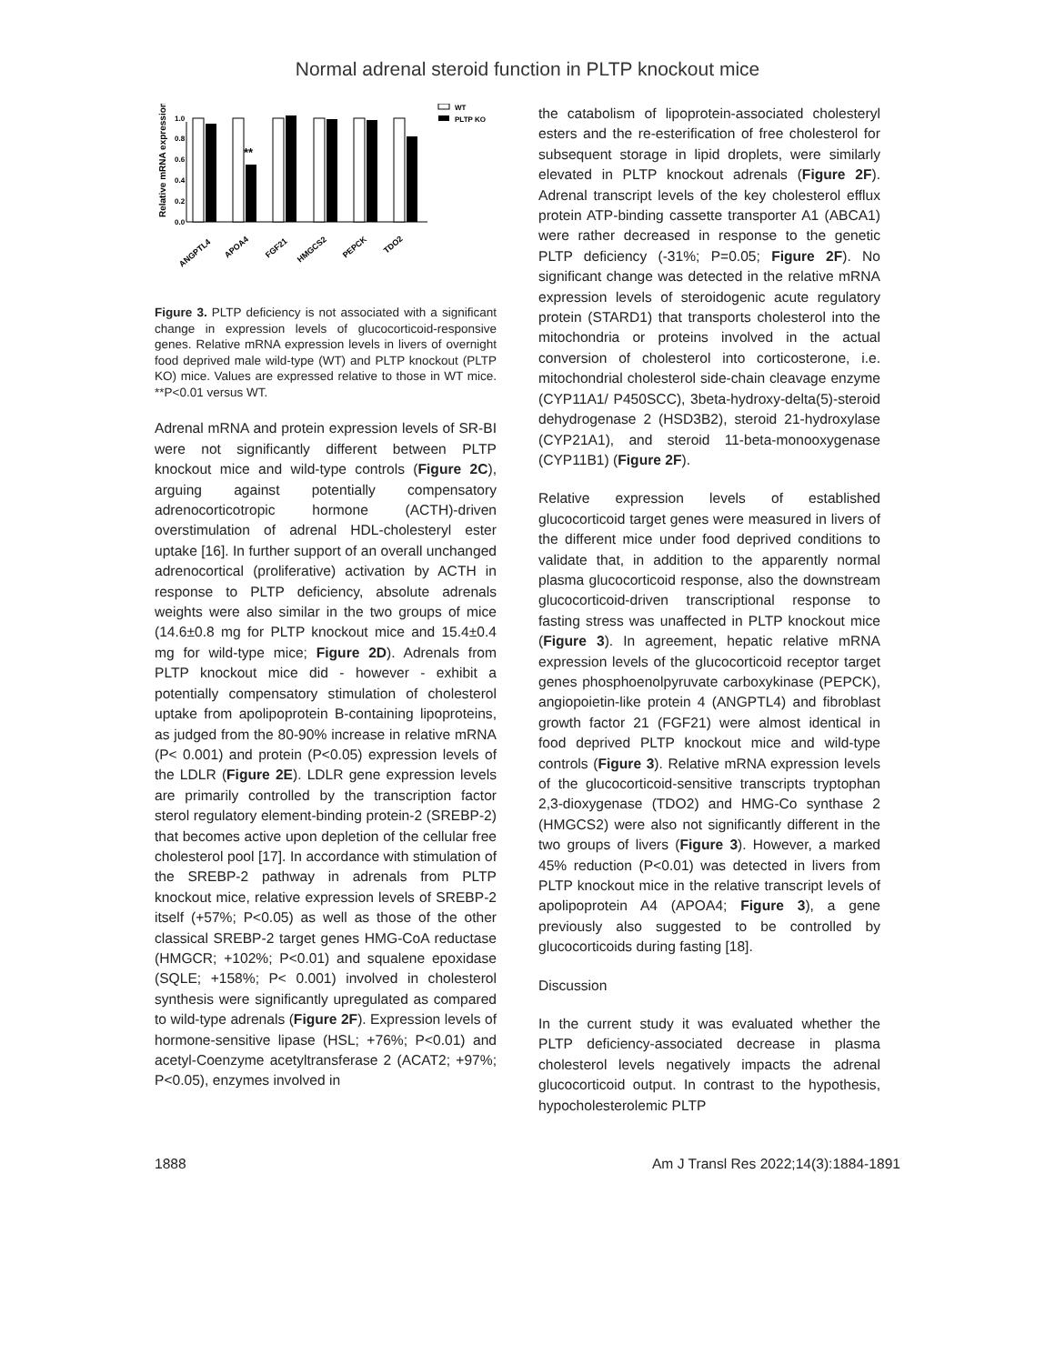Normal adrenal steroid function in PLTP knockout mice
Relative mRNA expression
0.0
0.2
0.4
0.6
0.8
1.0
**
WT
PLTP KO
ANGPTL4
APOA4
FGF21
HMGCS2
PEPCK
TDO2
Figure 3. PLTP deficiency is not associated with a significant change in expression levels of glucocorticoid-responsive genes. Relative mRNA expression levels in livers of overnight food deprived male wild-type (WT) and PLTP knockout (PLTP KO) mice. Values are expressed relative to those in WT mice. **P<0.01 versus WT.
Adrenal mRNA and protein expression levels of SR-BI were not significantly different between PLTP knockout mice and wild-type controls (Figure 2C), arguing against potentially compensatory adrenocorticotropic hormone (ACTH)-driven overstimulation of adrenal HDL-cholesteryl ester uptake [16]. In further support of an overall unchanged adrenocortical (proliferative) activation by ACTH in response to PLTP deficiency, absolute adrenals weights were also similar in the two groups of mice (14.6±0.8 mg for PLTP knockout mice and 15.4±0.4 mg for wild-type mice; Figure 2D). Adrenals from PLTP knockout mice did - however - exhibit a potentially compensatory stimulation of cholesterol uptake from apolipoprotein B-containing lipoproteins, as judged from the 80-90% increase in relative mRNA (P< 0.001) and protein (P<0.05) expression levels of the LDLR (Figure 2E). LDLR gene expression levels are primarily controlled by the transcription factor sterol regulatory element-binding protein-2 (SREBP-2) that becomes active upon depletion of the cellular free cholesterol pool [17]. In accordance with stimulation of the SREBP-2 pathway in adrenals from PLTP knockout mice, relative expression levels of SREBP-2 itself (+57%; P<0.05) as well as those of the other classical SREBP-2 target genes HMG-CoA reductase (HMGCR; +102%; P<0.01) and squalene epoxidase (SQLE; +158%; P< 0.001) involved in cholesterol synthesis were significantly upregulated as compared to wild-type adrenals (Figure 2F). Expression levels of hormone-sensitive lipase (HSL; +76%; P<0.01) and acetyl-Coenzyme acetyltransferase 2 (ACAT2; +97%; P<0.05), enzymes involved in
the catabolism of lipoprotein-associated cholesteryl esters and the re-esterification of free cholesterol for subsequent storage in lipid droplets, were similarly elevated in PLTP knockout adrenals (Figure 2F). Adrenal transcript levels of the key cholesterol efflux protein ATP-binding cassette transporter A1 (ABCA1) were rather decreased in response to the genetic PLTP deficiency (-31%; P=0.05; Figure 2F). No significant change was detected in the relative mRNA expression levels of steroidogenic acute regulatory protein (STARD1) that transports cholesterol into the mitochondria or proteins involved in the actual conversion of cholesterol into corticosterone, i.e. mitochondrial cholesterol side-chain cleavage enzyme (CYP11A1/ P450SCC), 3beta-hydroxy-delta(5)-steroid dehydrogenase 2 (HSD3B2), steroid 21-hydroxylase (CYP21A1), and steroid 11-beta-monooxygenase (CYP11B1) (Figure 2F).
Relative expression levels of established glucocorticoid target genes were measured in livers of the different mice under food deprived conditions to validate that, in addition to the apparently normal plasma glucocorticoid response, also the downstream glucocorticoid-driven transcriptional response to fasting stress was unaffected in PLTP knockout mice (Figure 3). In agreement, hepatic relative mRNA expression levels of the glucocorticoid receptor target genes phosphoenolpyruvate carboxykinase (PEPCK), angiopoietin-like protein 4 (ANGPTL4) and fibroblast growth factor 21 (FGF21) were almost identical in food deprived PLTP knockout mice and wild-type controls (Figure 3). Relative mRNA expression levels of the glucocorticoid-sensitive transcripts tryptophan 2,3-dioxygenase (TDO2) and HMG-Co synthase 2 (HMGCS2) were also not significantly different in the two groups of livers (Figure 3). However, a marked 45% reduction (P<0.01) was detected in livers from PLTP knockout mice in the relative transcript levels of apolipoprotein A4 (APOA4; Figure 3), a gene previously also suggested to be controlled by glucocorticoids during fasting [18].
Discussion
In the current study it was evaluated whether the PLTP deficiency-associated decrease in plasma cholesterol levels negatively impacts the adrenal glucocorticoid output. In contrast to the hypothesis, hypocholesterolemic PLTP
1888 Am J Transl Res 2022;14(3):1884-1891